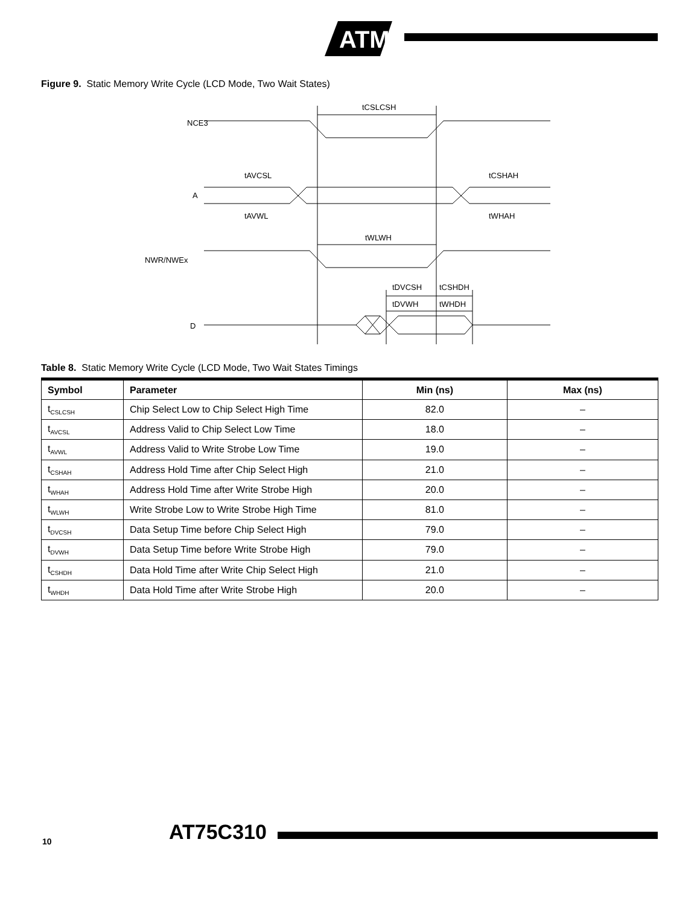ATMEL
Figure 9. Static Memory Write Cycle (LCD Mode, Two Wait States)
tCSLCSH
NCE3
A
tAVCSL
tCSHAH
tAVWL
tWHAH
tWLWH
NWR/NWEx
tDVCSH
tCSHDH
tDVWH
tWHDH
D
Table 8. Static Memory Write Cycle (LCD Mode, Two Wait States Timings
| Symbol | Parameter | Min (ns) | Max (ns) |
| --- | --- | --- | --- |
| t<sub>CSLCSH</sub> | Chip Select Low to Chip Select High Time | 82.0 | – |
| t<sub>AVCSL</sub> | Address Valid to Chip Select Low Time | 18.0 | – |
| t<sub>AVWL</sub> | Address Valid to Write Strobe Low Time | 19.0 | – |
| t<sub>CSHAH</sub> | Address Hold Time after Chip Select High | 21.0 | – |
| t<sub>WHAH</sub> | Address Hold Time after Write Strobe High | 20.0 | – |
| t<sub>WLWH</sub> | Write Strobe Low to Write Strobe High Time | 81.0 | – |
| t<sub>DVCSH</sub> | Data Setup Time before Chip Select High | 79.0 | – |
| t<sub>DVWH</sub> | Data Setup Time before Write Strobe High | 79.0 | – |
| t<sub>CSHDH</sub> | Data Hold Time after Write Chip Select High | 21.0 | – |
| t<sub>WHDH</sub> | Data Hold Time after Write Strobe High | 20.0 | – |
10 AT75C310